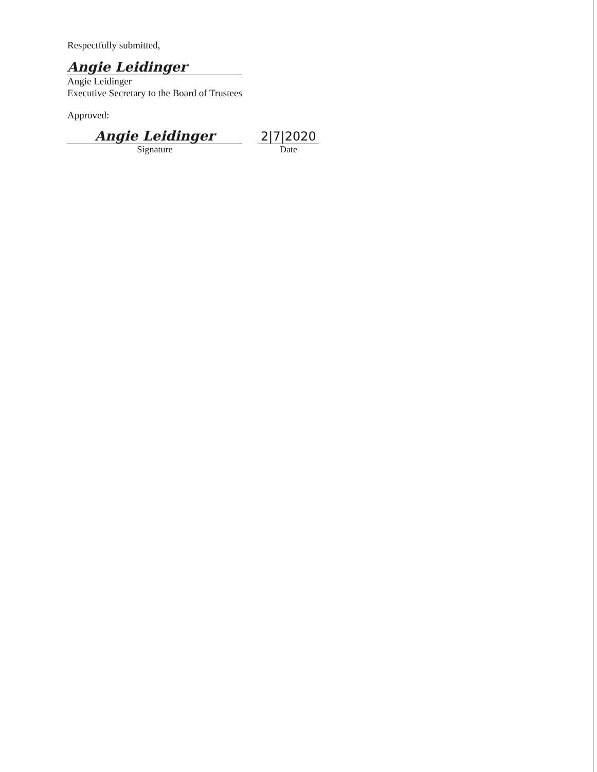Respectfully submitted,
Angie Leidinger
Angie Leidinger
Executive Secretary to the Board of Trustees
Approved:
Angie Leidinger
Signature
2|7|2020
Date